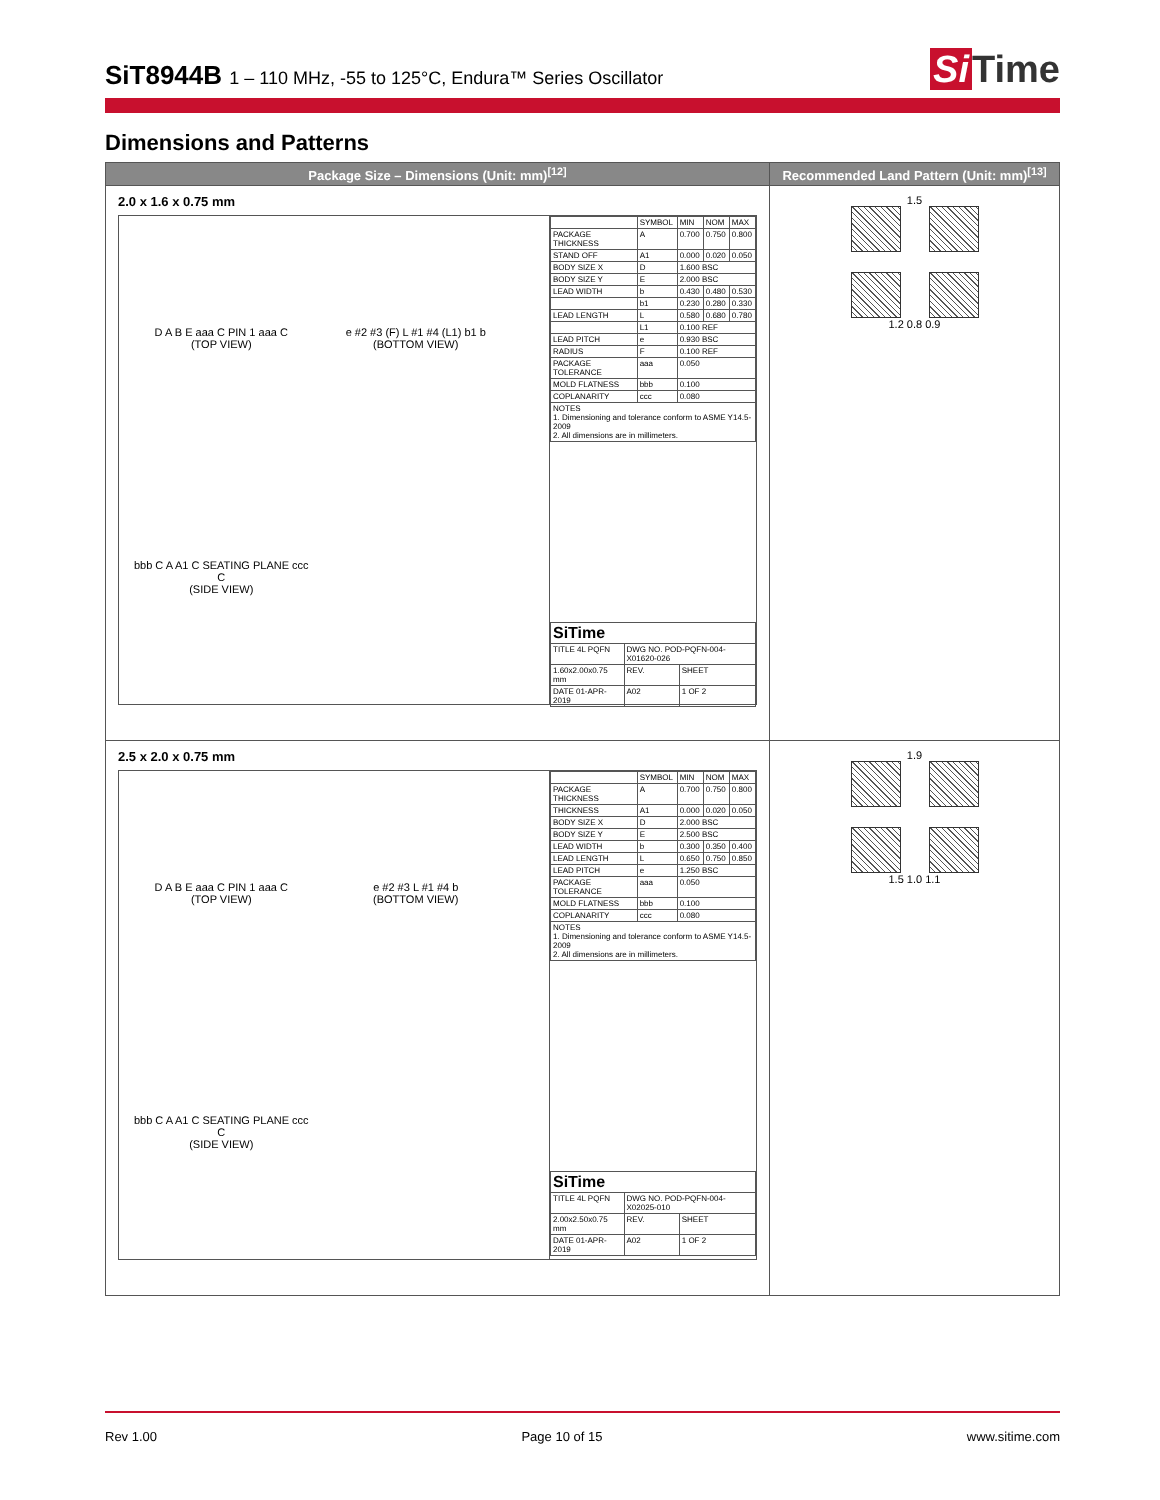SiT8944B 1 – 110 MHz, -55 to 125°C, Endura™ Series Oscillator
Si Time
Dimensions and Patterns
| Package Size – Dimensions (Unit: mm)<sup>[12]</sup> | Recommended Land Pattern (Unit: mm)<sup>[13]</sup> |
| --- | --- |
| 2.0 x 1.6 x 0.75 mm D A B E aaa C PIN 1 aaa C (TOP VIEW) e #2 #3 (F) L #1 #4 (L1) b1 b (BOTTOM VIEW) bbb C A A1 C SEATING PLANE ccc C (SIDE VIEW) / / SYMBOL / MIN / NOM / MAX / / PACKAGE THICKNESS / A / 0.700 / 0.750 / 0.800 / / STAND OFF / A1 / 0.000 / 0.020 / 0.050 / / BODY SIZE X / D / 1.600 BSC / / / / BODY SIZE Y / E / 2.000 BSC / / / / LEAD WIDTH / b / 0.430 / 0.480 / 0.530 / / / b1 / 0.230 / 0.280 / 0.330 / / LEAD LENGTH / L / 0.580 / 0.680 / 0.780 / / / L1 / 0.100 REF / / / / LEAD PITCH / e / 0.930 BSC / / / / RADIUS / F / 0.100 REF / / / / PACKAGE TOLERANCE / aaa / 0.050 / / / / MOLD FLATNESS / bbb / 0.100 / / / / COPLANARITY / ccc / 0.080 / / / / NOTES 1. Dimensioning and tolerance conform to ASME Y14.5-2009 2. All dimensions are in millimeters. / / / / / / SiTime / / / / TITLE 4L PQFN / DWG NO. POD-PQFN-004-X01620-026 / / / 1.60x2.00x0.75 mm / REV. / SHEET / / DATE 01-APR-2019 / A02 / 1 OF 2 / | 1.5 1.2 0.8 0.9 |
| 2.5 x 2.0 x 0.75 mm D A B E aaa C PIN 1 aaa C (TOP VIEW) e #2 #3 L #1 #4 b (BOTTOM VIEW) bbb C A A1 C SEATING PLANE ccc C (SIDE VIEW) / / SYMBOL / MIN / NOM / MAX / / PACKAGE THICKNESS / A / 0.700 / 0.750 / 0.800 / / THICKNESS / A1 / 0.000 / 0.020 / 0.050 / / BODY SIZE X / D / 2.000 BSC / / / / BODY SIZE Y / E / 2.500 BSC / / / / LEAD WIDTH / b / 0.300 / 0.350 / 0.400 / / LEAD LENGTH / L / 0.650 / 0.750 / 0.850 / / LEAD PITCH / e / 1.250 BSC / / / / PACKAGE TOLERANCE / aaa / 0.050 / / / / MOLD FLATNESS / bbb / 0.100 / / / / COPLANARITY / ccc / 0.080 / / / / NOTES 1. Dimensioning and tolerance conform to ASME Y14.5-2009 2. All dimensions are in millimeters. / / / / / / SiTime / / / / TITLE 4L PQFN / DWG NO. POD-PQFN-004-X02025-010 / / / 2.00x2.50x0.75 mm / REV. / SHEET / / DATE 01-APR-2019 / A02 / 1 OF 2 / | 1.9 1.5 1.0 1.1 |
Rev 1.00 Page 10 of 15 www.sitime.com